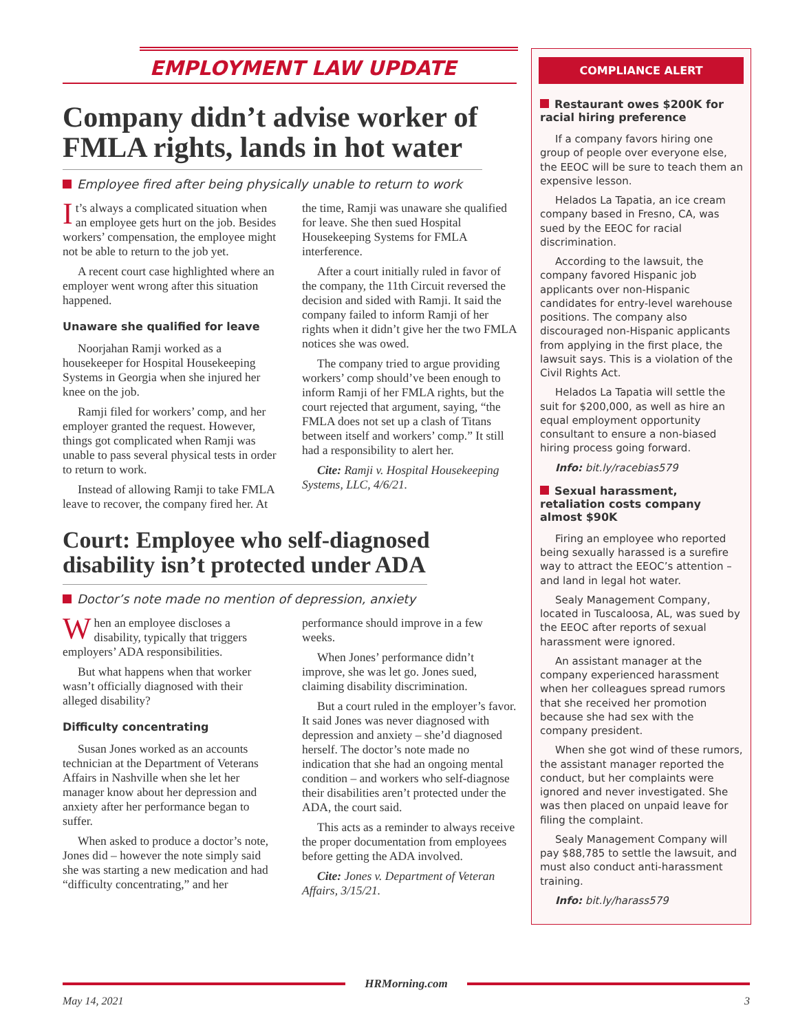EMPLOYMENT LAW UPDATE
Company didn’t advise worker of FMLA rights, lands in hot water
Employee fired after being physically unable to return to work
It’s always a complicated situation when an employee gets hurt on the job. Besides workers’ compensation, the employee might not be able to return to the job yet.
A recent court case highlighted where an employer went wrong after this situation happened.
Unaware she qualified for leave
Noorjahan Ramji worked as a housekeeper for Hospital Housekeeping Systems in Georgia when she injured her knee on the job.
Ramji filed for workers’ comp, and her employer granted the request. However, things got complicated when Ramji was unable to pass several physical tests in order to return to work.
Instead of allowing Ramji to take FMLA leave to recover, the company fired her. At the time, Ramji was unaware she qualified for leave. She then sued Hospital Housekeeping Systems for FMLA interference.
After a court initially ruled in favor of the company, the 11th Circuit reversed the decision and sided with Ramji. It said the company failed to inform Ramji of her rights when it didn’t give her the two FMLA notices she was owed.
The company tried to argue providing workers’ comp should’ve been enough to inform Ramji of her FMLA rights, but the court rejected that argument, saying, “the FMLA does not set up a clash of Titans between itself and workers’ comp.” It still had a responsibility to alert her.
Cite: Ramji v. Hospital Housekeeping Systems, LLC, 4/6/21.
Court: Employee who self-diagnosed disability isn’t protected under ADA
Doctor’s note made no mention of depression, anxiety
When an employee discloses a disability, typically that triggers employers’ ADA responsibilities.
But what happens when that worker wasn’t officially diagnosed with their alleged disability?
Difficulty concentrating
Susan Jones worked as an accounts technician at the Department of Veterans Affairs in Nashville when she let her manager know about her depression and anxiety after her performance began to suffer.
When asked to produce a doctor’s note, Jones did – however the note simply said she was starting a new medication and had “difficulty concentrating,” and her performance should improve in a few weeks.
When Jones’ performance didn’t improve, she was let go. Jones sued, claiming disability discrimination.
But a court ruled in the employer’s favor. It said Jones was never diagnosed with depression and anxiety – she’d diagnosed herself. The doctor’s note made no indication that she had an ongoing mental condition – and workers who self-diagnose their disabilities aren’t protected under the ADA, the court said.
This acts as a reminder to always receive the proper documentation from employees before getting the ADA involved.
Cite: Jones v. Department of Veteran Affairs, 3/15/21.
COMPLIANCE ALERT
Restaurant owes $200K for racial hiring preference
If a company favors hiring one group of people over everyone else, the EEOC will be sure to teach them an expensive lesson.
Helados La Tapatia, an ice cream company based in Fresno, CA, was sued by the EEOC for racial discrimination.
According to the lawsuit, the company favored Hispanic job applicants over non-Hispanic candidates for entry-level warehouse positions. The company also discouraged non-Hispanic applicants from applying in the first place, the lawsuit says. This is a violation of the Civil Rights Act.
Helados La Tapatia will settle the suit for $200,000, as well as hire an equal employment opportunity consultant to ensure a non-biased hiring process going forward.
Info: bit.ly/racebias579
Sexual harassment, retaliation costs company almost $90K
Firing an employee who reported being sexually harassed is a surefire way to attract the EEOC’s attention – and land in legal hot water.
Sealy Management Company, located in Tuscaloosa, AL, was sued by the EEOC after reports of sexual harassment were ignored.
An assistant manager at the company experienced harassment when her colleagues spread rumors that she received her promotion because she had sex with the company president.
When she got wind of these rumors, the assistant manager reported the conduct, but her complaints were ignored and never investigated. She was then placed on unpaid leave for filing the complaint.
Sealy Management Company will pay $88,785 to settle the lawsuit, and must also conduct anti-harassment training.
Info: bit.ly/harass579
HRMorning.com
May 14, 2021 3